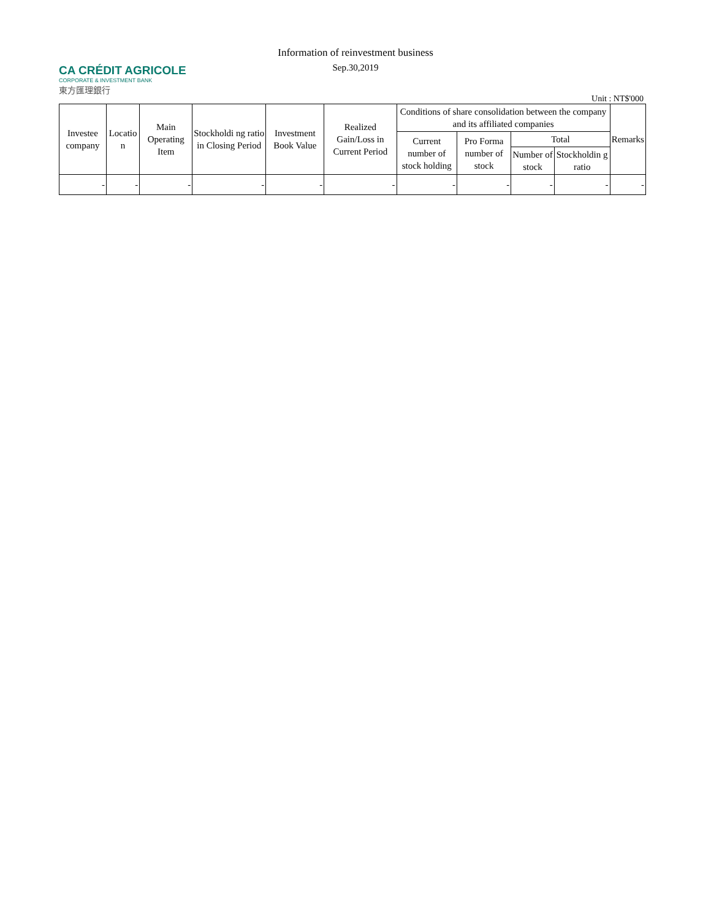CA CRÉDIT AGRICOLE
CORPORATE & INVESTMENT BANK
東方匯理銀行
Information of reinvestment business
Sep.30,2019
Unit : NT$'000
| Investee company | Locatio n | Main Operating Item | Stockholdi ng ratio in Closing Period | Investment Book Value | Realized Gain/Loss in Current Period | Conditions of share consolidation between the company and its affiliated companies | | | | Remarks |
| --- | --- | --- | --- | --- | --- | --- | --- | --- | --- | --- |
| | | | | | | Current number of stock holding | Pro Forma number of stock | Total | | |
| | | | | | | | | Number of stock | Stockholdin g ratio | |
| - | - | - | - | - | - | - | - | - | - | - |